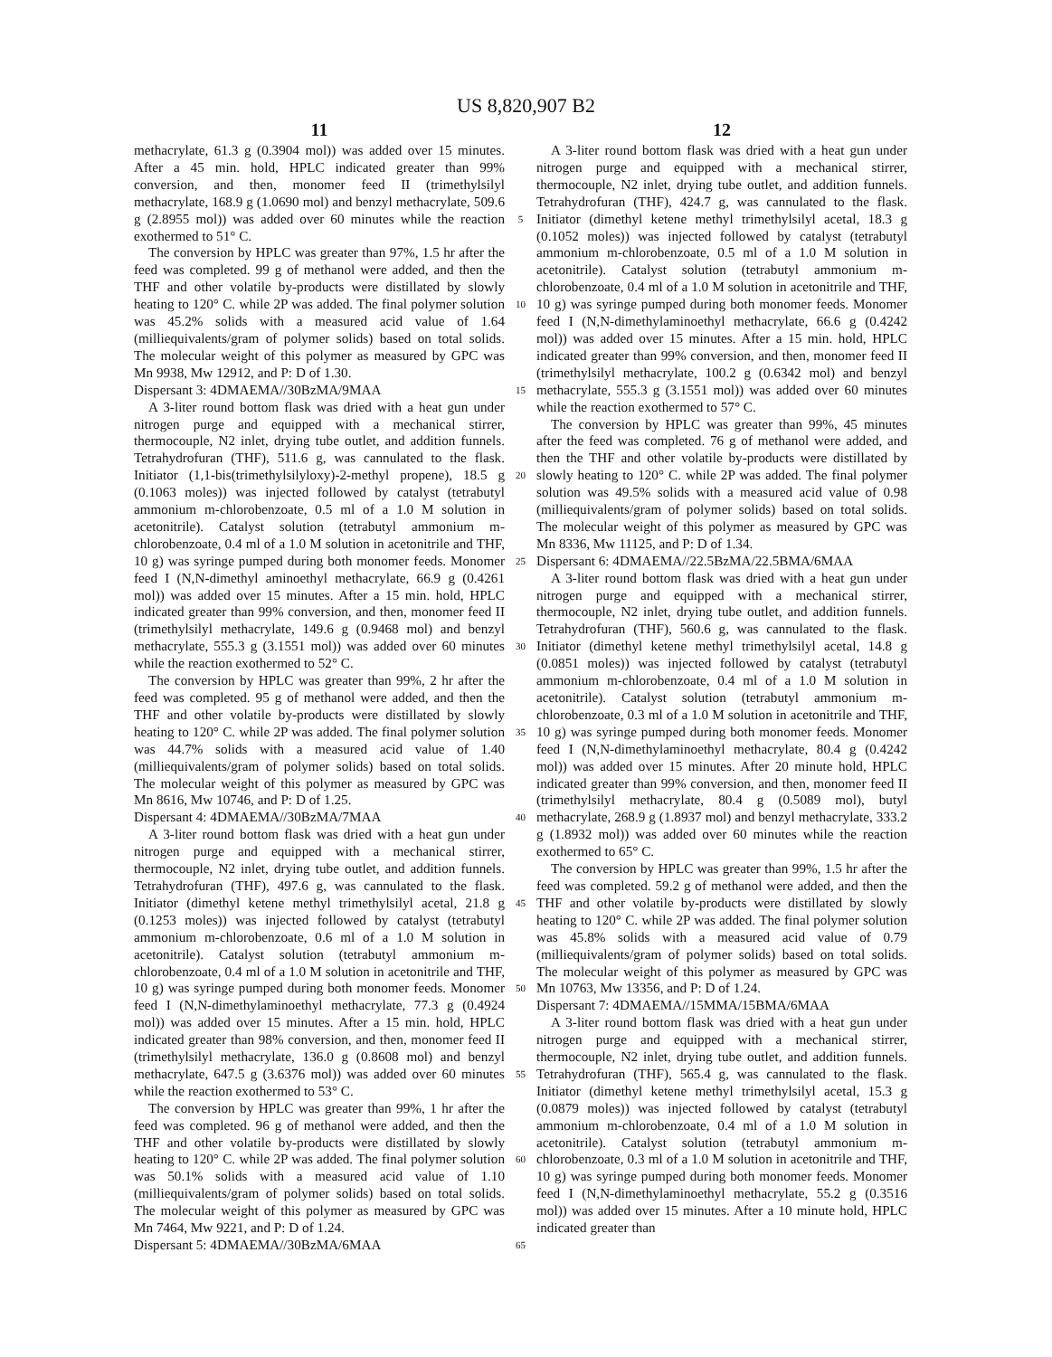US 8,820,907 B2
11
methacrylate, 61.3 g (0.3904 mol)) was added over 15 minutes. After a 45 min. hold, HPLC indicated greater than 99% conversion, and then, monomer feed II (trimethylsilyl methacrylate, 168.9 g (1.0690 mol) and benzyl methacrylate, 509.6 g (2.8955 mol)) was added over 60 minutes while the reaction exothermed to 51° C.
The conversion by HPLC was greater than 97%, 1.5 hr after the feed was completed. 99 g of methanol were added, and then the THF and other volatile by-products were distillated by slowly heating to 120° C. while 2P was added. The final polymer solution was 45.2% solids with a measured acid value of 1.64 (milliequivalents/gram of polymer solids) based on total solids. The molecular weight of this polymer as measured by GPC was Mn 9938, Mw 12912, and P: D of 1.30.
Dispersant 3: 4DMAEMA//30BzMA/9MAA
A 3-liter round bottom flask was dried with a heat gun under nitrogen purge and equipped with a mechanical stirrer, thermocouple, N2 inlet, drying tube outlet, and addition funnels. Tetrahydrofuran (THF), 511.6 g, was cannulated to the flask. Initiator (1,1-bis(trimethylsilyloxy)-2-methyl propene), 18.5 g (0.1063 moles)) was injected followed by catalyst (tetrabutyl ammonium m-chlorobenzoate, 0.5 ml of a 1.0 M solution in acetonitrile). Catalyst solution (tetrabutyl ammonium m-chlorobenzoate, 0.4 ml of a 1.0 M solution in acetonitrile and THF, 10 g) was syringe pumped during both monomer feeds. Monomer feed I (N,N-dimethyl aminoethyl methacrylate, 66.9 g (0.4261 mol)) was added over 15 minutes. After a 15 min. hold, HPLC indicated greater than 99% conversion, and then, monomer feed II (trimethylsilyl methacrylate, 149.6 g (0.9468 mol) and benzyl methacrylate, 555.3 g (3.1551 mol)) was added over 60 minutes while the reaction exothermed to 52° C.
The conversion by HPLC was greater than 99%, 2 hr after the feed was completed. 95 g of methanol were added, and then the THF and other volatile by-products were distillated by slowly heating to 120° C. while 2P was added. The final polymer solution was 44.7% solids with a measured acid value of 1.40 (milliequivalents/gram of polymer solids) based on total solids. The molecular weight of this polymer as measured by GPC was Mn 8616, Mw 10746, and P: D of 1.25.
Dispersant 4: 4DMAEMA//30BzMA/7MAA
A 3-liter round bottom flask was dried with a heat gun under nitrogen purge and equipped with a mechanical stirrer, thermocouple, N2 inlet, drying tube outlet, and addition funnels. Tetrahydrofuran (THF), 497.6 g, was cannulated to the flask. Initiator (dimethyl ketene methyl trimethylsilyl acetal, 21.8 g (0.1253 moles)) was injected followed by catalyst (tetrabutyl ammonium m-chlorobenzoate, 0.6 ml of a 1.0 M solution in acetonitrile). Catalyst solution (tetrabutyl ammonium m-chlorobenzoate, 0.4 ml of a 1.0 M solution in acetonitrile and THF, 10 g) was syringe pumped during both monomer feeds. Monomer feed I (N,N-dimethylaminoethyl methacrylate, 77.3 g (0.4924 mol)) was added over 15 minutes. After a 15 min. hold, HPLC indicated greater than 98% conversion, and then, monomer feed II (trimethylsilyl methacrylate, 136.0 g (0.8608 mol) and benzyl methacrylate, 647.5 g (3.6376 mol)) was added over 60 minutes while the reaction exothermed to 53° C.
The conversion by HPLC was greater than 99%, 1 hr after the feed was completed. 96 g of methanol were added, and then the THF and other volatile by-products were distillated by slowly heating to 120° C. while 2P was added. The final polymer solution was 50.1% solids with a measured acid value of 1.10 (milliequivalents/gram of polymer solids) based on total solids. The molecular weight of this polymer as measured by GPC was Mn 7464, Mw 9221, and P: D of 1.24.
Dispersant 5: 4DMAEMA//30BzMA/6MAA
5
10
15
20
25
30
35
40
45
50
55
60
65
12
A 3-liter round bottom flask was dried with a heat gun under nitrogen purge and equipped with a mechanical stirrer, thermocouple, N2 inlet, drying tube outlet, and addition funnels. Tetrahydrofuran (THF), 424.7 g, was cannulated to the flask. Initiator (dimethyl ketene methyl trimethylsilyl acetal, 18.3 g (0.1052 moles)) was injected followed by catalyst (tetrabutyl ammonium m-chlorobenzoate, 0.5 ml of a 1.0 M solution in acetonitrile). Catalyst solution (tetrabutyl ammonium m-chlorobenzoate, 0.4 ml of a 1.0 M solution in acetonitrile and THF, 10 g) was syringe pumped during both monomer feeds. Monomer feed I (N,N-dimethylaminoethyl methacrylate, 66.6 g (0.4242 mol)) was added over 15 minutes. After a 15 min. hold, HPLC indicated greater than 99% conversion, and then, monomer feed II (trimethylsilyl methacrylate, 100.2 g (0.6342 mol) and benzyl methacrylate, 555.3 g (3.1551 mol)) was added over 60 minutes while the reaction exothermed to 57° C.
The conversion by HPLC was greater than 99%, 45 minutes after the feed was completed. 76 g of methanol were added, and then the THF and other volatile by-products were distillated by slowly heating to 120° C. while 2P was added. The final polymer solution was 49.5% solids with a measured acid value of 0.98 (milliequivalents/gram of polymer solids) based on total solids. The molecular weight of this polymer as measured by GPC was Mn 8336, Mw 11125, and P: D of 1.34.
Dispersant 6: 4DMAEMA//22.5BzMA/22.5BMA/6MAA
A 3-liter round bottom flask was dried with a heat gun under nitrogen purge and equipped with a mechanical stirrer, thermocouple, N2 inlet, drying tube outlet, and addition funnels. Tetrahydrofuran (THF), 560.6 g, was cannulated to the flask. Initiator (dimethyl ketene methyl trimethylsilyl acetal, 14.8 g (0.0851 moles)) was injected followed by catalyst (tetrabutyl ammonium m-chlorobenzoate, 0.4 ml of a 1.0 M solution in acetonitrile). Catalyst solution (tetrabutyl ammonium m-chlorobenzoate, 0.3 ml of a 1.0 M solution in acetonitrile and THF, 10 g) was syringe pumped during both monomer feeds. Monomer feed I (N,N-dimethylaminoethyl methacrylate, 80.4 g (0.4242 mol)) was added over 15 minutes. After 20 minute hold, HPLC indicated greater than 99% conversion, and then, monomer feed II (trimethylsilyl methacrylate, 80.4 g (0.5089 mol), butyl methacrylate, 268.9 g (1.8937 mol) and benzyl methacrylate, 333.2 g (1.8932 mol)) was added over 60 minutes while the reaction exothermed to 65° C.
The conversion by HPLC was greater than 99%, 1.5 hr after the feed was completed. 59.2 g of methanol were added, and then the THF and other volatile by-products were distillated by slowly heating to 120° C. while 2P was added. The final polymer solution was 45.8% solids with a measured acid value of 0.79 (milliequivalents/gram of polymer solids) based on total solids. The molecular weight of this polymer as measured by GPC was Mn 10763, Mw 13356, and P: D of 1.24.
Dispersant 7: 4DMAEMA//15MMA/15BMA/6MAA
A 3-liter round bottom flask was dried with a heat gun under nitrogen purge and equipped with a mechanical stirrer, thermocouple, N2 inlet, drying tube outlet, and addition funnels. Tetrahydrofuran (THF), 565.4 g, was cannulated to the flask. Initiator (dimethyl ketene methyl trimethylsilyl acetal, 15.3 g (0.0879 moles)) was injected followed by catalyst (tetrabutyl ammonium m-chlorobenzoate, 0.4 ml of a 1.0 M solution in acetonitrile). Catalyst solution (tetrabutyl ammonium m-chlorobenzoate, 0.3 ml of a 1.0 M solution in acetonitrile and THF, 10 g) was syringe pumped during both monomer feeds. Monomer feed I (N,N-dimethylaminoethyl methacrylate, 55.2 g (0.3516 mol)) was added over 15 minutes. After a 10 minute hold, HPLC indicated greater than